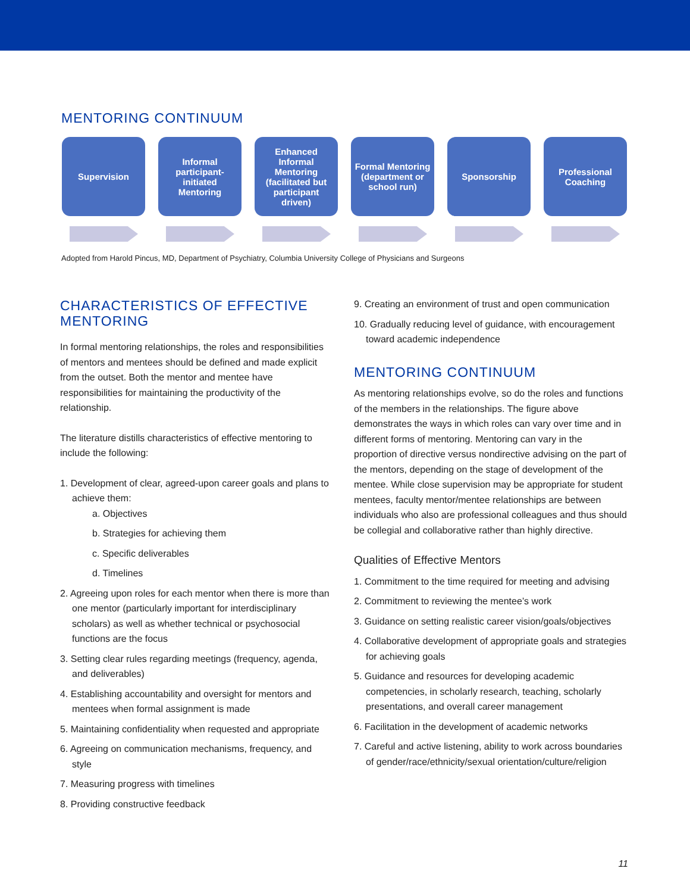MENTORING CONTINUUM
Supervision Informal participant-initiated Mentoring
Enhanced Informal Mentoring (facilitated but participant driven)
Formal Mentoring (department or school run)
Sponsorship Professional Coaching
Adopted from Harold Pincus, MD, Department of Psychiatry, Columbia University College of Physicians and Surgeons
CHARACTERISTICS OF EFFECTIVE MENTORING
In formal mentoring relationships, the roles and responsibilities of mentors and mentees should be defined and made explicit from the outset. Both the mentor and mentee have responsibilities for maintaining the productivity of the relationship.
The literature distills characteristics of effective mentoring to include the following:
1. Development of clear, agreed-upon career goals and plans to achieve them:
a. Objectives
b. Strategies for achieving them
c. Specific deliverables
d. Timelines
2. Agreeing upon roles for each mentor when there is more than one mentor (particularly important for interdisciplinary scholars) as well as whether technical or psychosocial functions are the focus
3. Setting clear rules regarding meetings (frequency, agenda, and deliverables)
4. Establishing accountability and oversight for mentors and mentees when formal assignment is made
5. Maintaining confidentiality when requested and appropriate
6. Agreeing on communication mechanisms, frequency, and style
7. Measuring progress with timelines
8. Providing constructive feedback
9. Creating an environment of trust and open communication
10. Gradually reducing level of guidance, with encouragement toward academic independence
MENTORING CONTINUUM
As mentoring relationships evolve, so do the roles and functions of the members in the relationships. The figure above demonstrates the ways in which roles can vary over time and in different forms of mentoring. Mentoring can vary in the proportion of directive versus nondirective advising on the part of the mentors, depending on the stage of development of the mentee. While close supervision may be appropriate for student mentees, faculty mentor/mentee relationships are between individuals who also are professional colleagues and thus should be collegial and collaborative rather than highly directive.
Qualities of Effective Mentors
1. Commitment to the time required for meeting and advising
2. Commitment to reviewing the mentee’s work
3. Guidance on setting realistic career vision/goals/objectives
4. Collaborative development of appropriate goals and strategies for achieving goals
5. Guidance and resources for developing academic competencies, in scholarly research, teaching, scholarly presentations, and overall career management
6. Facilitation in the development of academic networks
7. Careful and active listening, ability to work across boundaries of gender/race/ethnicity/sexual orientation/culture/religion
11